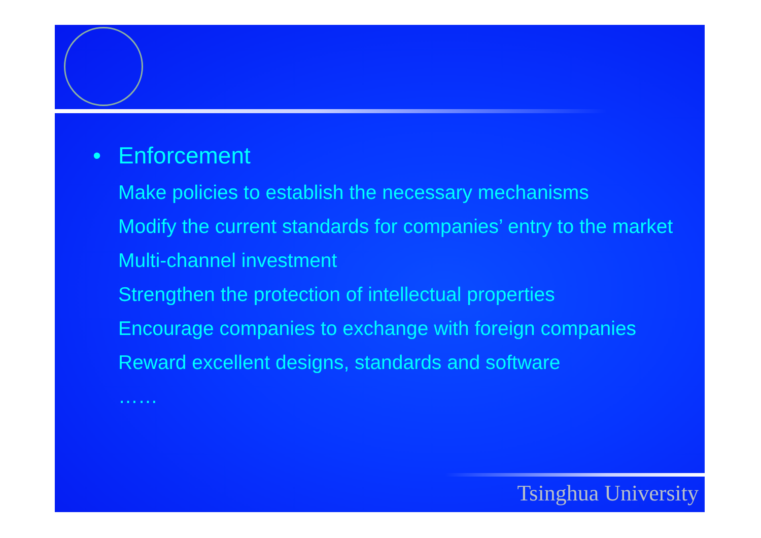• Enforcement
Make policies to establish the necessary mechanisms
Modify the current standards for companies’ entry to the market
Multi-channel investment
Strengthen the protection of intellectual properties
Encourage companies to exchange with foreign companies
Reward excellent designs, standards and software
……
Tsinghua University